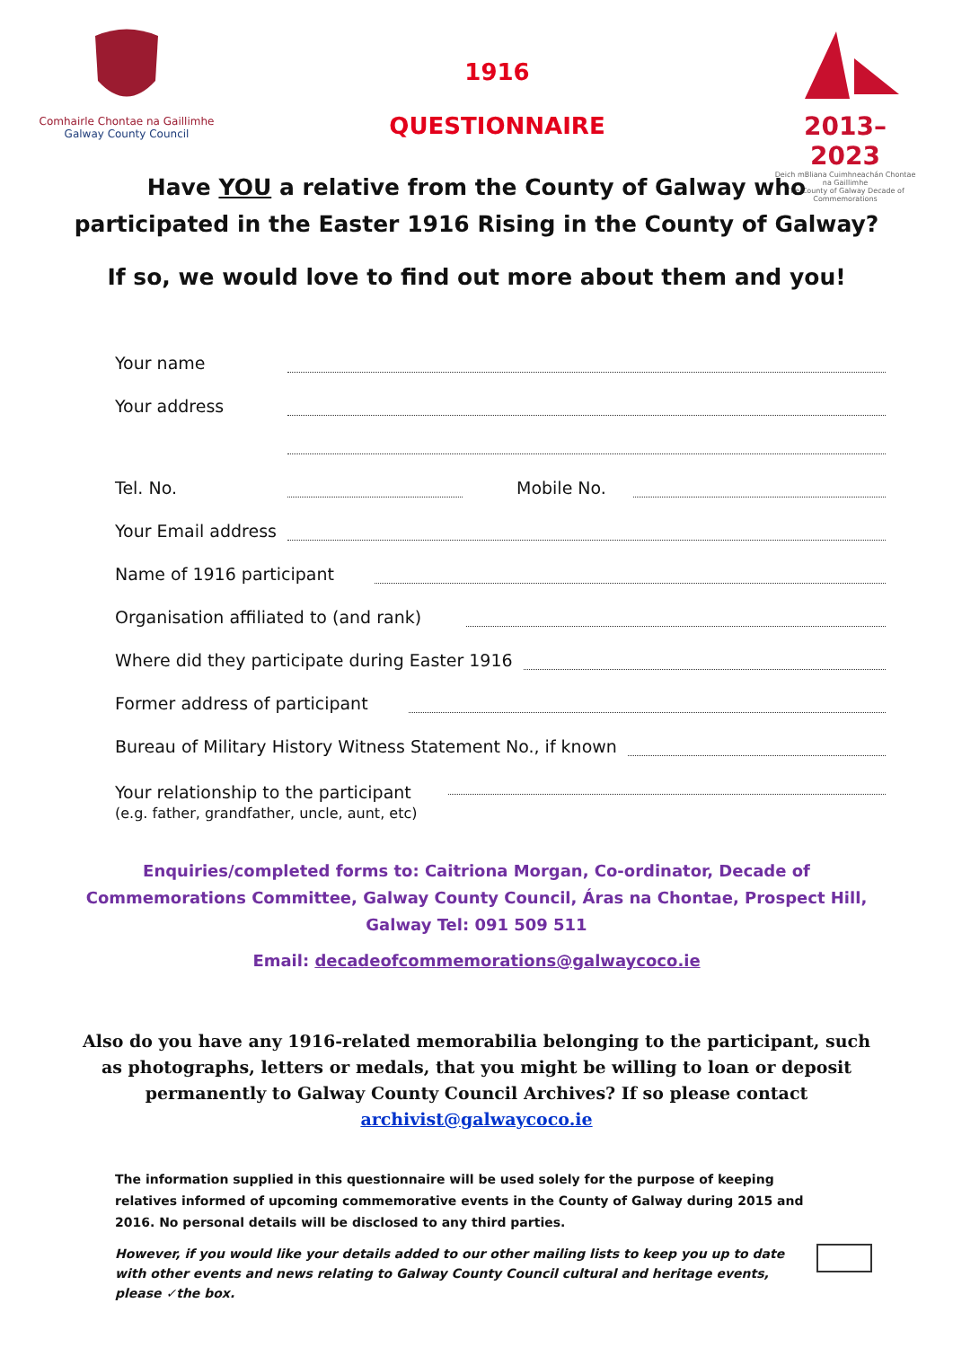Comhairle Chontae na Gaillimhe
Galway County Council
1916
QUESTIONNAIRE
2013–2023
Deich mBliana Cuimhneachán Chontae na Gaillimhe
The County of Galway Decade of Commemorations
Have YOU a relative from the County of Galway who
participated in the Easter 1916 Rising in the County of Galway?
If so, we would love to find out more about them and you!
Your name
Your address
Tel. No. Mobile No.
Your Email address
Name of 1916 participant
Organisation affiliated to (and rank)
Where did they participate during Easter 1916
Former address of participant
Bureau of Military History Witness Statement No., if known
Your relationship to the participant
(e.g. father, grandfather, uncle, aunt, etc)
Enquiries/completed forms to: Caitriona Morgan, Co-ordinator, Decade of Commemorations Committee, Galway County Council, Áras na Chontae, Prospect Hill, Galway Tel: 091 509 511
Email: decadeofcommemorations@galwaycoco.ie
Also do you have any 1916-related memorabilia belonging to the participant, such as photographs, letters or medals, that you might be willing to loan or deposit permanently to Galway County Council Archives? If so please contact archivist@galwaycoco.ie
The information supplied in this questionnaire will be used solely for the purpose of keeping relatives informed of upcoming commemorative events in the County of Galway during 2015 and 2016. No personal details will be disclosed to any third parties.
However, if you would like your details added to our other mailing lists to keep you up to date with other events and news relating to Galway County Council cultural and heritage events, please ✓the box.